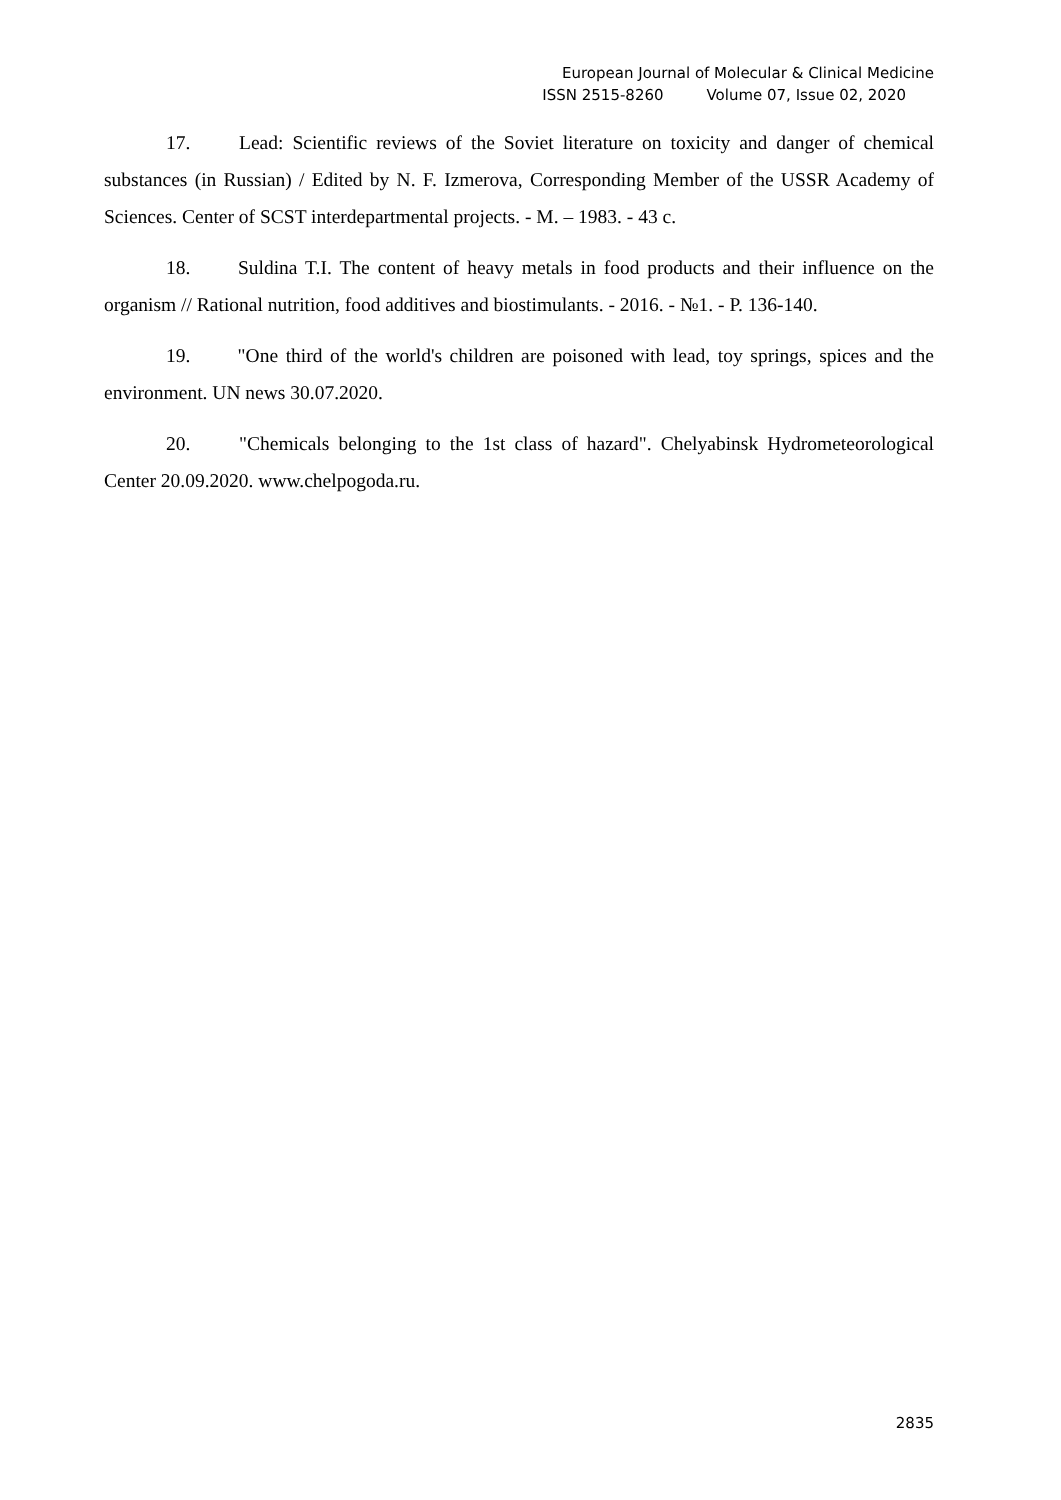European Journal of Molecular & Clinical Medicine
ISSN 2515-8260 Volume 07, Issue 02, 2020
17. Lead: Scientific reviews of the Soviet literature on toxicity and danger of chemical substances (in Russian) / Edited by N. F. Izmerova, Corresponding Member of the USSR Academy of Sciences. Center of SCST interdepartmental projects. - M. – 1983. - 43 c.
18. Suldina T.I. The content of heavy metals in food products and their influence on the organism // Rational nutrition, food additives and biostimulants. - 2016. - №1. - P. 136-140.
19. "One third of the world's children are poisoned with lead, toy springs, spices and the environment. UN news 30.07.2020.
20. "Chemicals belonging to the 1st class of hazard". Chelyabinsk Hydrometeorological Center 20.09.2020. www.chelpogoda.ru.
2835